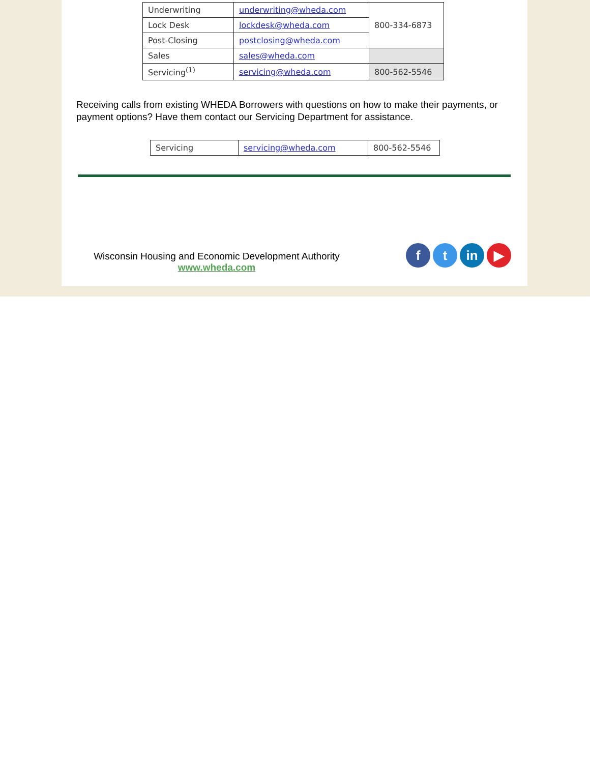| Underwriting | underwriting@wheda.com | 800-334-6873 |
| Lock Desk | lockdesk@wheda.com | |
| Post-Closing | postclosing@wheda.com | |
| Sales | sales@wheda.com | |
| Servicing<sup>(1)</sup> | servicing@wheda.com | 800-562-5546 |
Receiving calls from existing WHEDA Borrowers with questions on how to make their payments, or payment options? Have them contact our Servicing Department for assistance.
| Servicing | servicing@wheda.com | 800-562-5546 |
Wisconsin Housing and Economic Development Authority
www.wheda.com
ft in ▶